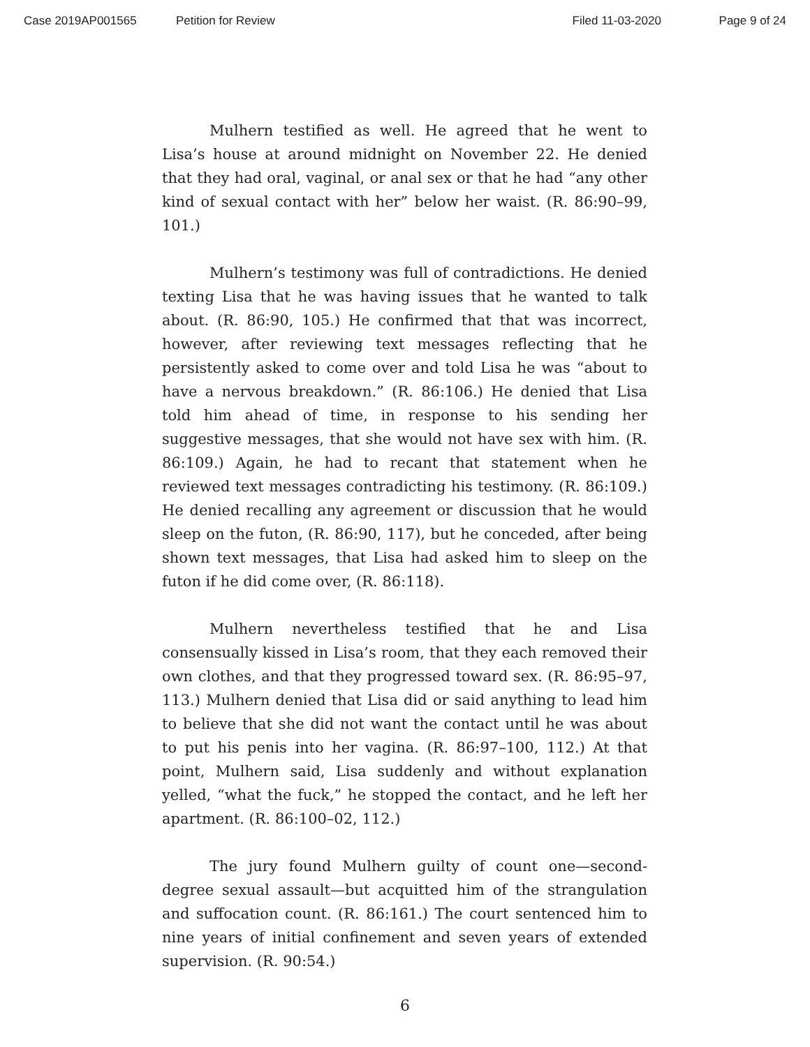Case 2019AP001565 Petition for Review Filed 11-03-2020 Page 9 of 24
Mulhern testified as well. He agreed that he went to Lisa’s house at around midnight on November 22. He denied that they had oral, vaginal, or anal sex or that he had “any other kind of sexual contact with her” below her waist. (R. 86:90–99, 101.)
Mulhern’s testimony was full of contradictions. He denied texting Lisa that he was having issues that he wanted to talk about. (R. 86:90, 105.) He confirmed that that was incorrect, however, after reviewing text messages reflecting that he persistently asked to come over and told Lisa he was “about to have a nervous breakdown.” (R. 86:106.) He denied that Lisa told him ahead of time, in response to his sending her suggestive messages, that she would not have sex with him. (R. 86:109.) Again, he had to recant that statement when he reviewed text messages contradicting his testimony. (R. 86:109.) He denied recalling any agreement or discussion that he would sleep on the futon, (R. 86:90, 117), but he conceded, after being shown text messages, that Lisa had asked him to sleep on the futon if he did come over, (R. 86:118).
Mulhern nevertheless testified that he and Lisa consensually kissed in Lisa’s room, that they each removed their own clothes, and that they progressed toward sex. (R. 86:95–97, 113.) Mulhern denied that Lisa did or said anything to lead him to believe that she did not want the contact until he was about to put his penis into her vagina. (R. 86:97–100, 112.) At that point, Mulhern said, Lisa suddenly and without explanation yelled, “what the fuck,” he stopped the contact, and he left her apartment. (R. 86:100–02, 112.)
The jury found Mulhern guilty of count one—second-degree sexual assault—but acquitted him of the strangulation and suffocation count. (R. 86:161.) The court sentenced him to nine years of initial confinement and seven years of extended supervision. (R. 90:54.)
6